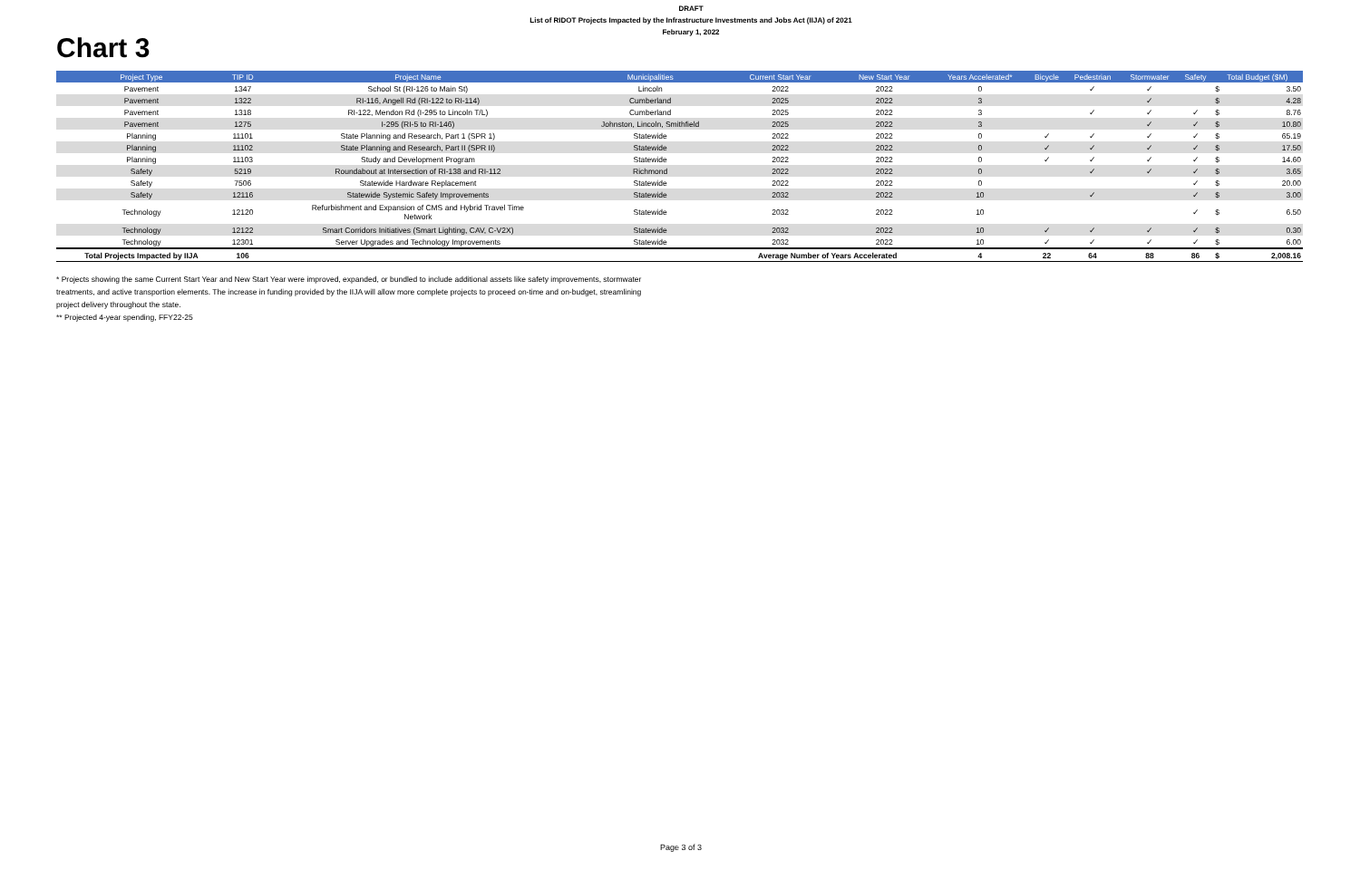Chart 3
DRAFT
List of RIDOT Projects Impacted by the Infrastructure Investments and Jobs Act (IIJA) of 2021
February 1, 2022
| Project Type | TIP ID | Project Name | Municipalities | Current Start Year | New Start Year | Years Accelerated* | Bicycle | Pedestrian | Stormwater | Safety | Total Budget ($M) | |
| --- | --- | --- | --- | --- | --- | --- | --- | --- | --- | --- | --- | --- |
| Pavement | 1347 | School St (RI-126 to Main St) | Lincoln | 2022 | 2022 | 0 | | ✓ | ✓ | | $ | 3.50 |
| Pavement | 1322 | RI-116, Angell Rd (RI-122 to RI-114) | Cumberland | 2025 | 2022 | 3 | | | ✓ | | $ | 4.28 |
| Pavement | 1318 | RI-122, Mendon Rd (I-295 to Lincoln T/L) | Cumberland | 2025 | 2022 | 3 | | ✓ | ✓ | ✓ | $ | 8.76 |
| Pavement | 1275 | I-295 (RI-5 to RI-146) | Johnston, Lincoln, Smithfield | 2025 | 2022 | 3 | | | ✓ | ✓ | $ | 10.80 |
| Planning | 11101 | State Planning and Research, Part 1 (SPR 1) | Statewide | 2022 | 2022 | 0 | ✓ | ✓ | ✓ | ✓ | $ | 65.19 |
| Planning | 11102 | State Planning and Research, Part II (SPR II) | Statewide | 2022 | 2022 | 0 | ✓ | ✓ | ✓ | ✓ | $ | 17.50 |
| Planning | 11103 | Study and Development Program | Statewide | 2022 | 2022 | 0 | ✓ | ✓ | ✓ | ✓ | $ | 14.60 |
| Safety | 5219 | Roundabout at Intersection of RI-138 and RI-112 | Richmond | 2022 | 2022 | 0 | | ✓ | ✓ | ✓ | $ | 3.65 |
| Safety | 7506 | Statewide Hardware Replacement | Statewide | 2022 | 2022 | 0 | | | | ✓ | $ | 20.00 |
| Safety | 12116 | Statewide Systemic Safety Improvements | Statewide | 2032 | 2022 | 10 | | ✓ | | ✓ | $ | 3.00 |
| Technology | 12120 | Refurbishment and Expansion of CMS and Hybrid Travel Time Network | Statewide | 2032 | 2022 | 10 | | | | ✓ | $ | 6.50 |
| Technology | 12122 | Smart Corridors Initiatives (Smart Lighting, CAV, C-V2X) | Statewide | 2032 | 2022 | 10 | ✓ | ✓ | ✓ | ✓ | $ | 0.30 |
| Technology | 12301 | Server Upgrades and Technology Improvements | Statewide | 2032 | 2022 | 10 | ✓ | ✓ | ✓ | ✓ | $ | 6.00 |
| Total Projects Impacted by IIJA | 106 | | | Average Number of Years Accelerated | | 4 | 22 | 64 | 88 | 86 | $ | 2,008.16 |
* Projects showing the same Current Start Year and New Start Year were improved, expanded, or bundled to include additional assets like safety improvements, stormwater treatments, and active transportion elements. The increase in funding provided by the IIJA will allow more complete projects to proceed on-time and on-budget, streamlining project delivery throughout the state.
** Projected 4-year spending, FFY22-25
Page 3 of 3